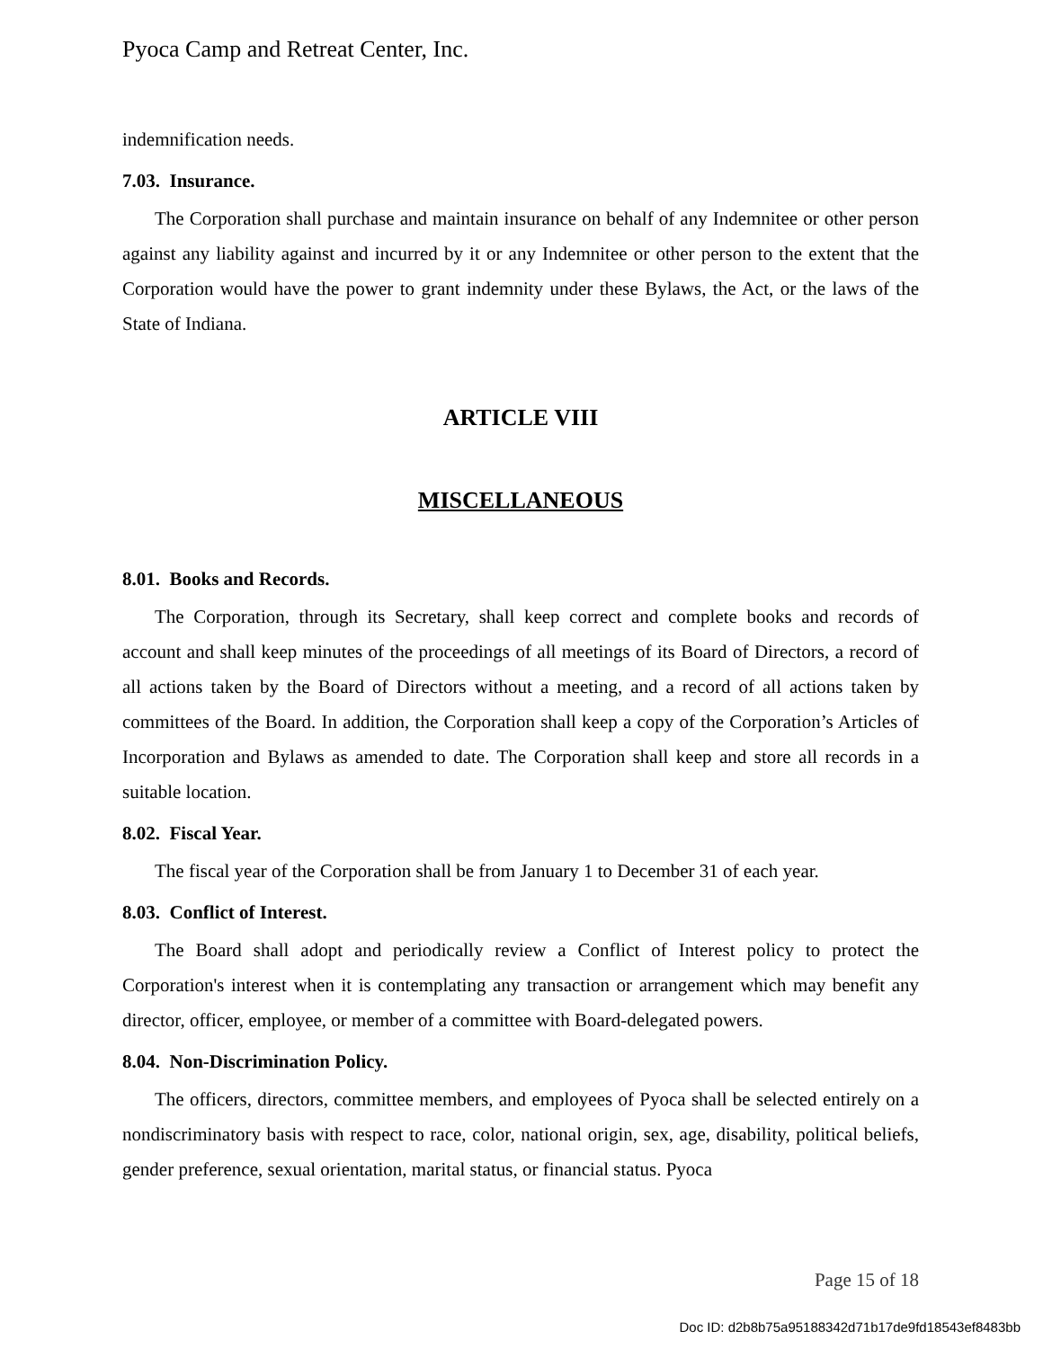Pyoca Camp and Retreat Center, Inc.
indemnification needs.
7.03. Insurance.
The Corporation shall purchase and maintain insurance on behalf of any Indemnitee or other person against any liability against and incurred by it or any Indemnitee or other person to the extent that the Corporation would have the power to grant indemnity under these Bylaws, the Act, or the laws of the State of Indiana.
ARTICLE VIII
MISCELLANEOUS
8.01. Books and Records.
The Corporation, through its Secretary, shall keep correct and complete books and records of account and shall keep minutes of the proceedings of all meetings of its Board of Directors, a record of all actions taken by the Board of Directors without a meeting, and a record of all actions taken by committees of the Board. In addition, the Corporation shall keep a copy of the Corporation’s Articles of Incorporation and Bylaws as amended to date. The Corporation shall keep and store all records in a suitable location.
8.02. Fiscal Year.
The fiscal year of the Corporation shall be from January 1 to December 31 of each year.
8.03. Conflict of Interest.
The Board shall adopt and periodically review a Conflict of Interest policy to protect the Corporation's interest when it is contemplating any transaction or arrangement which may benefit any director, officer, employee, or member of a committee with Board-delegated powers.
8.04. Non-Discrimination Policy.
The officers, directors, committee members, and employees of Pyoca shall be selected entirely on a nondiscriminatory basis with respect to race, color, national origin, sex, age, disability, political beliefs, gender preference, sexual orientation, marital status, or financial status. Pyoca
Page 15 of 18
Doc ID: d2b8b75a95188342d71b17de9fd18543ef8483bb